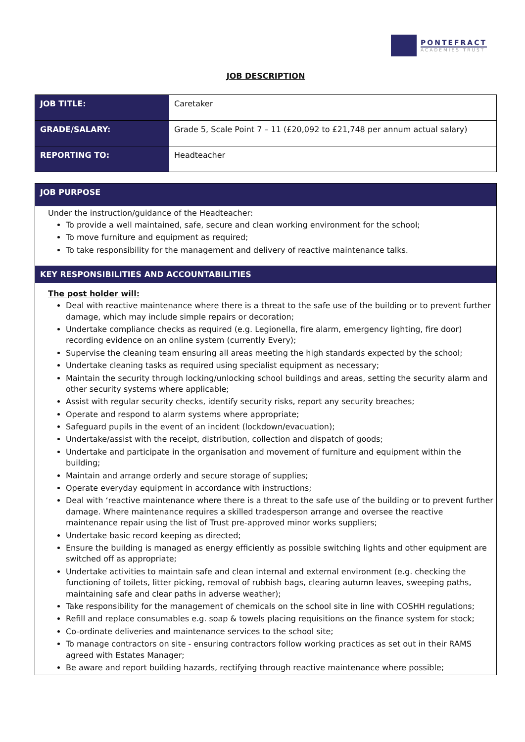PONTEFRACT
ACADEMIES TRUST
JOB DESCRIPTION
| JOB TITLE: | Caretaker |
| GRADE/SALARY: | Grade 5, Scale Point 7 – 11 (£20,092 to £21,748 per annum actual salary) |
| REPORTING TO: | Headteacher |
JOB PURPOSE
Under the instruction/guidance of the Headteacher:
To provide a well maintained, safe, secure and clean working environment for the school;
To move furniture and equipment as required;
To take responsibility for the management and delivery of reactive maintenance talks.
KEY RESPONSIBILITIES AND ACCOUNTABILITIES
The post holder will:
Deal with reactive maintenance where there is a threat to the safe use of the building or to prevent further damage, which may include simple repairs or decoration;
Undertake compliance checks as required (e.g. Legionella, fire alarm, emergency lighting, fire door) recording evidence on an online system (currently Every);
Supervise the cleaning team ensuring all areas meeting the high standards expected by the school;
Undertake cleaning tasks as required using specialist equipment as necessary;
Maintain the security through locking/unlocking school buildings and areas, setting the security alarm and other security systems where applicable;
Assist with regular security checks, identify security risks, report any security breaches;
Operate and respond to alarm systems where appropriate;
Safeguard pupils in the event of an incident (lockdown/evacuation);
Undertake/assist with the receipt, distribution, collection and dispatch of goods;
Undertake and participate in the organisation and movement of furniture and equipment within the building;
Maintain and arrange orderly and secure storage of supplies;
Operate everyday equipment in accordance with instructions;
Deal with ‘reactive maintenance where there is a threat to the safe use of the building or to prevent further damage. Where maintenance requires a skilled tradesperson arrange and oversee the reactive maintenance repair using the list of Trust pre-approved minor works suppliers;
Undertake basic record keeping as directed;
Ensure the building is managed as energy efficiently as possible switching lights and other equipment are switched off as appropriate;
Undertake activities to maintain safe and clean internal and external environment (e.g. checking the functioning of toilets, litter picking, removal of rubbish bags, clearing autumn leaves, sweeping paths, maintaining safe and clear paths in adverse weather);
Take responsibility for the management of chemicals on the school site in line with COSHH regulations;
Refill and replace consumables e.g. soap & towels placing requisitions on the finance system for stock;
Co-ordinate deliveries and maintenance services to the school site;
To manage contractors on site - ensuring contractors follow working practices as set out in their RAMS agreed with Estates Manager;
Be aware and report building hazards, rectifying through reactive maintenance where possible;